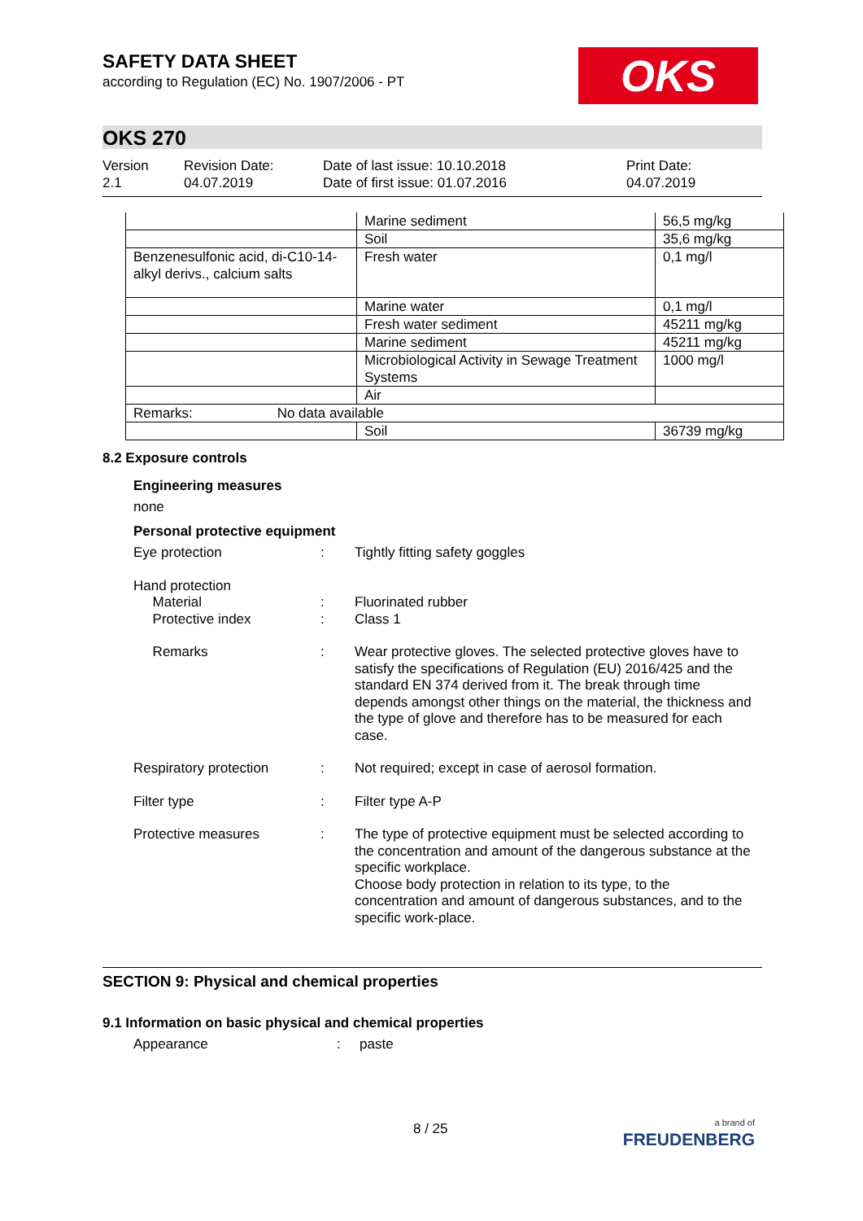SAFETY DATA SHEET
according to Regulation (EC) No. 1907/2006 - PT
OKS
OKS 270
Version
2.1
Revision Date:
04.07.2019
Date of last issue: 10.10.2018
Date of first issue: 01.07.2016
Print Date:
04.07.2019
| | Marine sediment | 56,5 mg/kg |
| | Soil | 35,6 mg/kg |
| Benzenesulfonic acid, di-C10-14-alkyl derivs., calcium salts | Fresh water | 0,1 mg/l |
| | Marine water | 0,1 mg/l |
| | Fresh water sediment | 45211 mg/kg |
| | Marine sediment | 45211 mg/kg |
| | Microbiological Activity in Sewage Treatment Systems | 1000 mg/l |
| | Air | |
| Remarks: No data available | | |
| | Soil | 36739 mg/kg |
8.2 Exposure controls
Engineering measures
none
Personal protective equipment
Eye protection : Tightly fitting safety goggles
Hand protection
Material
Protective index
:
:
Fluorinated rubber
Class 1
Remarks : Wear protective gloves. The selected protective gloves have to satisfy the specifications of Regulation (EU) 2016/425 and the standard EN 374 derived from it. The break through time depends amongst other things on the material, the thickness and the type of glove and therefore has to be measured for each case.
Respiratory protection : Not required; except in case of aerosol formation.
Filter type : Filter type A-P
Protective measures : The type of protective equipment must be selected according to the concentration and amount of the dangerous substance at the specific workplace.
Choose body protection in relation to its type, to the concentration and amount of dangerous substances, and to the specific work-place.
SECTION 9: Physical and chemical properties
9.1 Information on basic physical and chemical properties
Appearance : paste
8 / 25
a brand of
FREUDENBERG